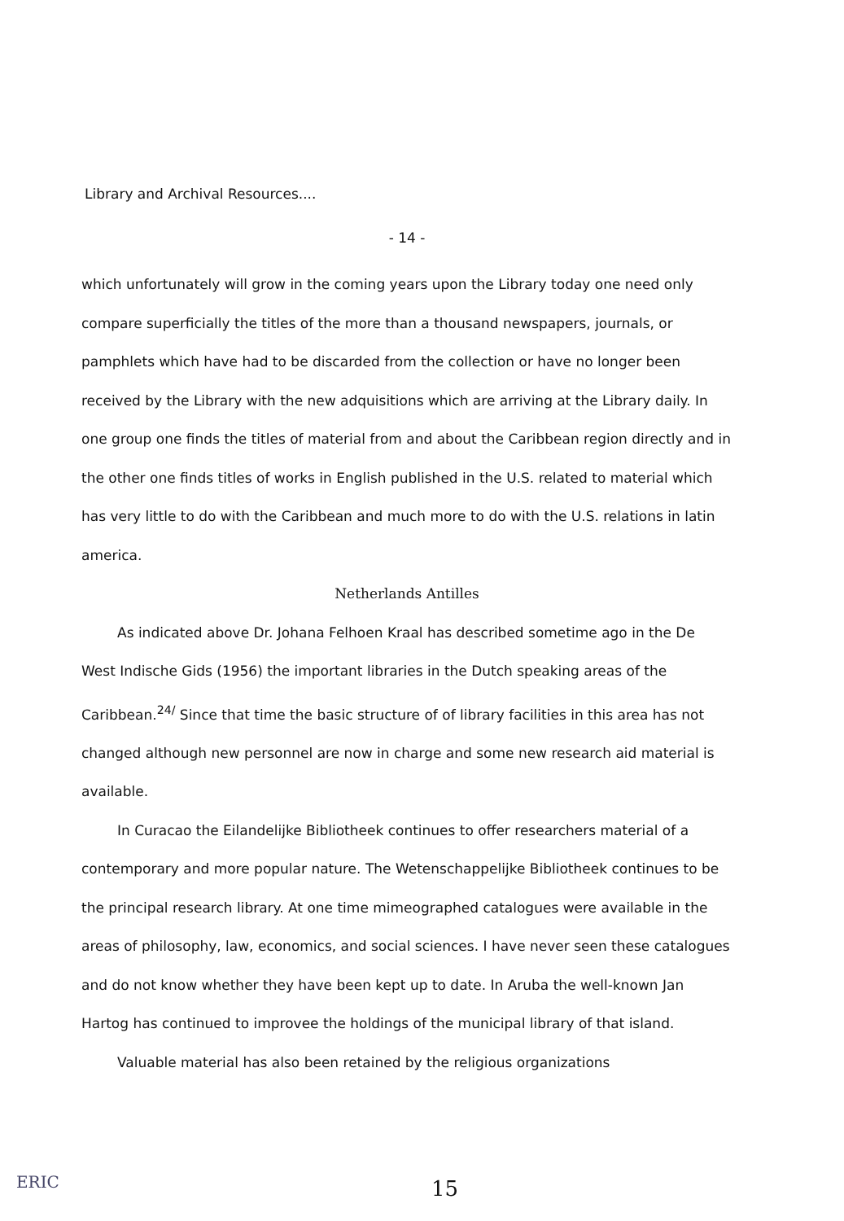Library and Archival Resources....
- 14 -
which unfortunately will grow in the coming years upon the Library today one need only compare superficially the titles of the more than a thousand newspapers, journals, or pamphlets which have had to be discarded from the collection or have no longer been received by the Library with the new adquisitions which are arriving at the Library daily. In one group one finds the titles of material from and about the Caribbean region directly and in the other one finds titles of works in English published in the U.S. related to material which has very little to do with the Caribbean and much more to do with the U.S. relations in latin america.
Netherlands Antilles
As indicated above Dr. Johana Felhoen Kraal has described sometime ago in the De West Indische Gids (1956) the important libraries in the Dutch speaking areas of the Caribbean.<sup>24/</sup> Since that time the basic structure of of library facilities in this area has not changed although new personnel are now in charge and some new research aid material is available.
In Curacao the Eilandelijke Bibliotheek continues to offer researchers material of a contemporary and more popular nature. The Wetenschappelijke Bibliotheek continues to be the principal research library. At one time mimeographed catalogues were available in the areas of philosophy, law, economics, and social sciences. I have never seen these catalogues and do not know whether they have been kept up to date. In Aruba the well-known Jan Hartog has continued to improvee the holdings of the municipal library of that island.
Valuable material has also been retained by the religious organizations
ERIC 15